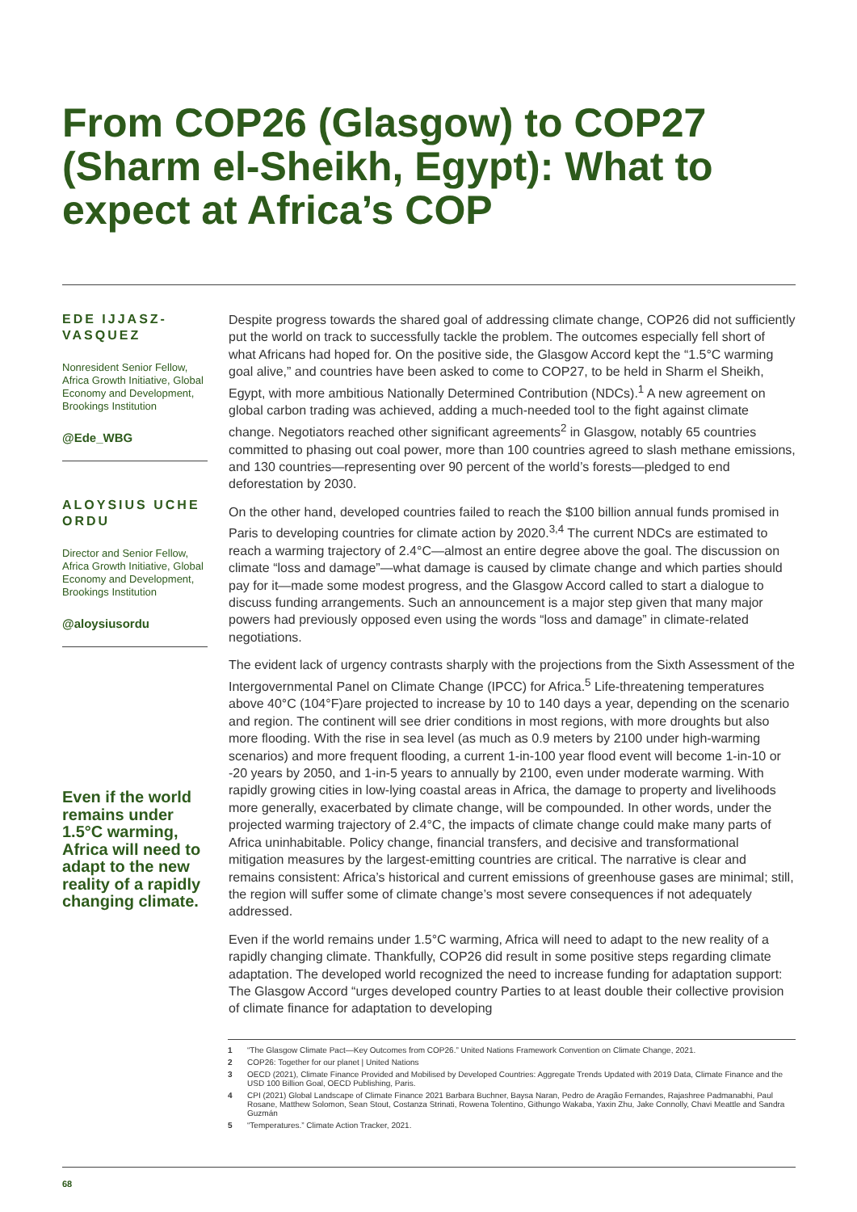From COP26 (Glasgow) to COP27 (Sharm el-Sheikh, Egypt): What to expect at Africa’s COP
EDE IJJASZ-VASQUEZ
Nonresident Senior Fellow, Africa Growth Initiative, Global Economy and Development, Brookings Institution
@Ede_WBG
ALOYSIUS UCHE ORDU
Director and Senior Fellow, Africa Growth Initiative, Global Economy and Development, Brookings Institution
@aloysiusordu
Even if the world remains under 1.5°C warming, Africa will need to adapt to the new reality of a rapidly changing climate.
Despite progress towards the shared goal of addressing climate change, COP26 did not sufficiently put the world on track to successfully tackle the problem. The outcomes especially fell short of what Africans had hoped for. On the positive side, the Glasgow Accord kept the “1.5°C warming goal alive,” and countries have been asked to come to COP27, to be held in Sharm el Sheikh, Egypt, with more ambitious Nationally Determined Contribution (NDCs).<sup>1</sup> A new agreement on global carbon trading was achieved, adding a much-needed tool to the fight against climate change. Negotiators reached other significant agreements<sup>2</sup> in Glasgow, notably 65 countries committed to phasing out coal power, more than 100 countries agreed to slash methane emissions, and 130 countries—representing over 90 percent of the world’s forests—pledged to end deforestation by 2030.
On the other hand, developed countries failed to reach the $100 billion annual funds promised in Paris to developing countries for climate action by 2020.<sup>3,4</sup> The current NDCs are estimated to reach a warming trajectory of 2.4°C—almost an entire degree above the goal. The discussion on climate “loss and damage”—what damage is caused by climate change and which parties should pay for it—made some modest progress, and the Glasgow Accord called to start a dialogue to discuss funding arrangements. Such an announcement is a major step given that many major powers had previously opposed even using the words “loss and damage” in climate-related negotiations.
The evident lack of urgency contrasts sharply with the projections from the Sixth Assessment of the Intergovernmental Panel on Climate Change (IPCC) for Africa.<sup>5</sup> Life-threatening temperatures above 40°C (104°F)are projected to increase by 10 to 140 days a year, depending on the scenario and region. The continent will see drier conditions in most regions, with more droughts but also more flooding. With the rise in sea level (as much as 0.9 meters by 2100 under high-warming scenarios) and more frequent flooding, a current 1-in-100 year flood event will become 1-in-10 or -20 years by 2050, and 1-in-5 years to annually by 2100, even under moderate warming. With rapidly growing cities in low-lying coastal areas in Africa, the damage to property and livelihoods more generally, exacerbated by climate change, will be compounded. In other words, under the projected warming trajectory of 2.4°C, the impacts of climate change could make many parts of Africa uninhabitable. Policy change, financial transfers, and decisive and transformational mitigation measures by the largest-emitting countries are critical. The narrative is clear and remains consistent: Africa’s historical and current emissions of greenhouse gases are minimal; still, the region will suffer some of climate change’s most severe consequences if not adequately addressed.
Even if the world remains under 1.5°C warming, Africa will need to adapt to the new reality of a rapidly changing climate. Thankfully, COP26 did result in some positive steps regarding climate adaptation. The developed world recognized the need to increase funding for adaptation support: The Glasgow Accord “urges developed country Parties to at least double their collective provision of climate finance for adaptation to developing
1 “The Glasgow Climate Pact—Key Outcomes from COP26.” United Nations Framework Convention on Climate Change, 2021.
2 COP26: Together for our planet | United Nations
3 OECD (2021), Climate Finance Provided and Mobilised by Developed Countries: Aggregate Trends Updated with 2019 Data, Climate Finance and the USD 100 Billion Goal, OECD Publishing, Paris.
4 CPI (2021) Global Landscape of Climate Finance 2021 Barbara Buchner, Baysa Naran, Pedro de Aragão Fernandes, Rajashree Padmanabhi, Paul Rosane, Matthew Solomon, Sean Stout, Costanza Strinati, Rowena Tolentino, Githungo Wakaba, Yaxin Zhu, Jake Connolly, Chavi Meattle and Sandra Guzmán
5 “Temperatures.” Climate Action Tracker, 2021.
68